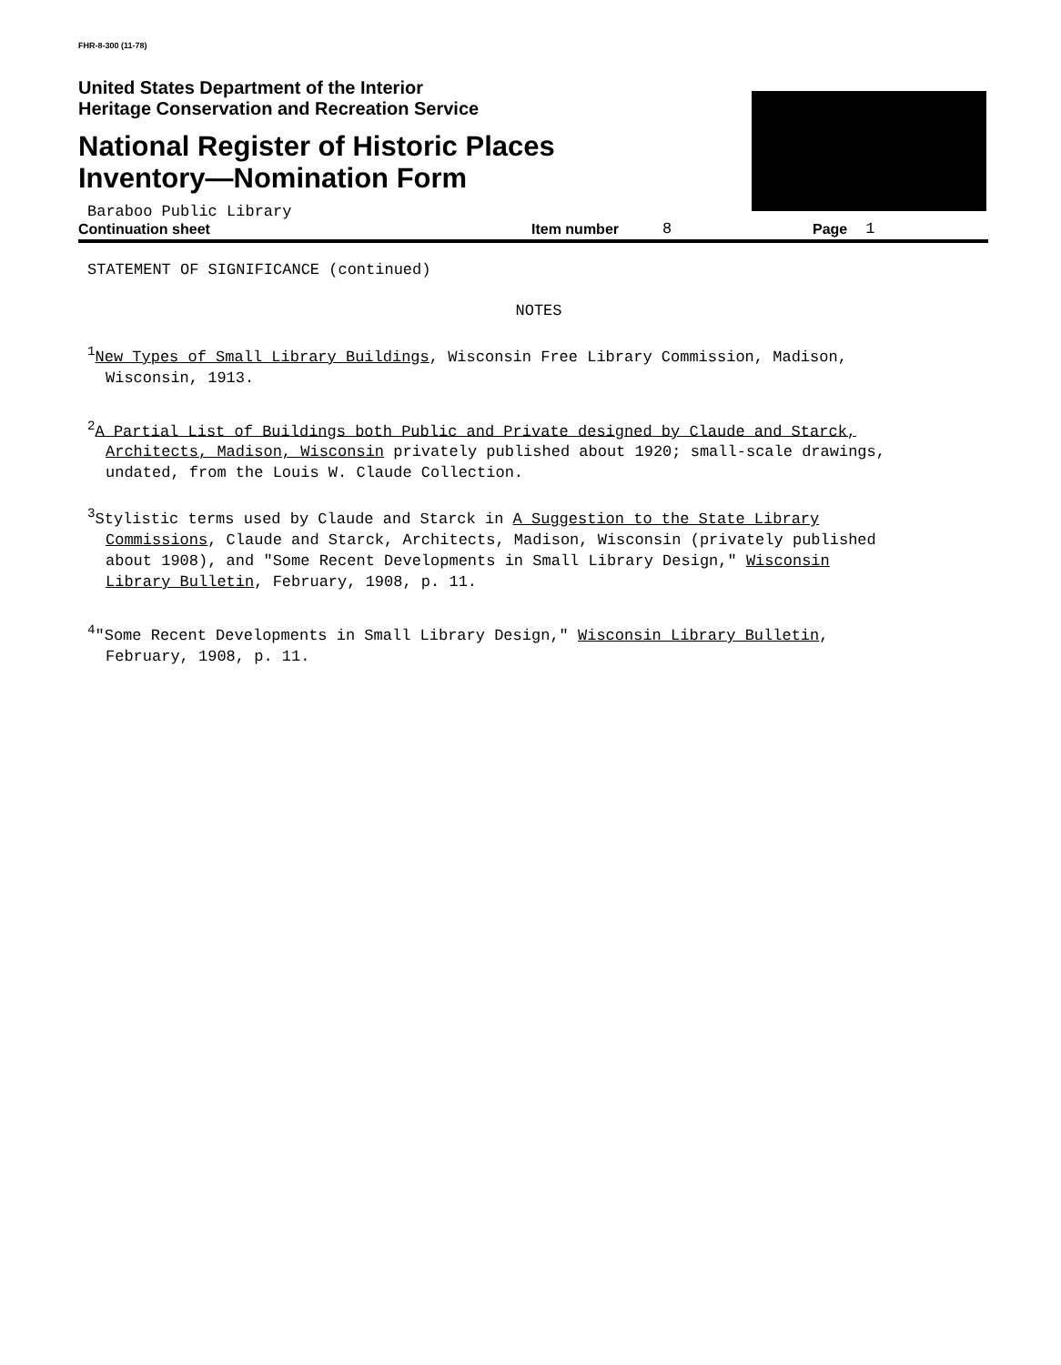FHR-8-300 (11-78)
United States Department of the Interior
Heritage Conservation and Recreation Service
National Register of Historic Places
Inventory—Nomination Form
Baraboo Public Library
Continuation sheet Item number 8 Page 1
STATEMENT OF SIGNIFICANCE (continued)
NOTES
<sup>1</sup> New Types of Small Library Buildings, Wisconsin Free Library Commission, Madison,
Wisconsin, 1913.
<sup>2</sup> A Partial List of Buildings both Public and Private designed by Claude and Starck,
Architects, Madison, Wisconsin privately published about 1920; small-scale drawings,
undated, from the Louis W. Claude Collection.
<sup>3</sup> Stylistic terms used by Claude and Starck in A Suggestion to the State Library
Commissions, Claude and Starck, Architects, Madison, Wisconsin (privately published
about 1908), and "Some Recent Developments in Small Library Design," Wisconsin
Library Bulletin, February, 1908, p. 11.
<sup>4</sup> "Some Recent Developments in Small Library Design," Wisconsin Library Bulletin,
February, 1908, p. 11.